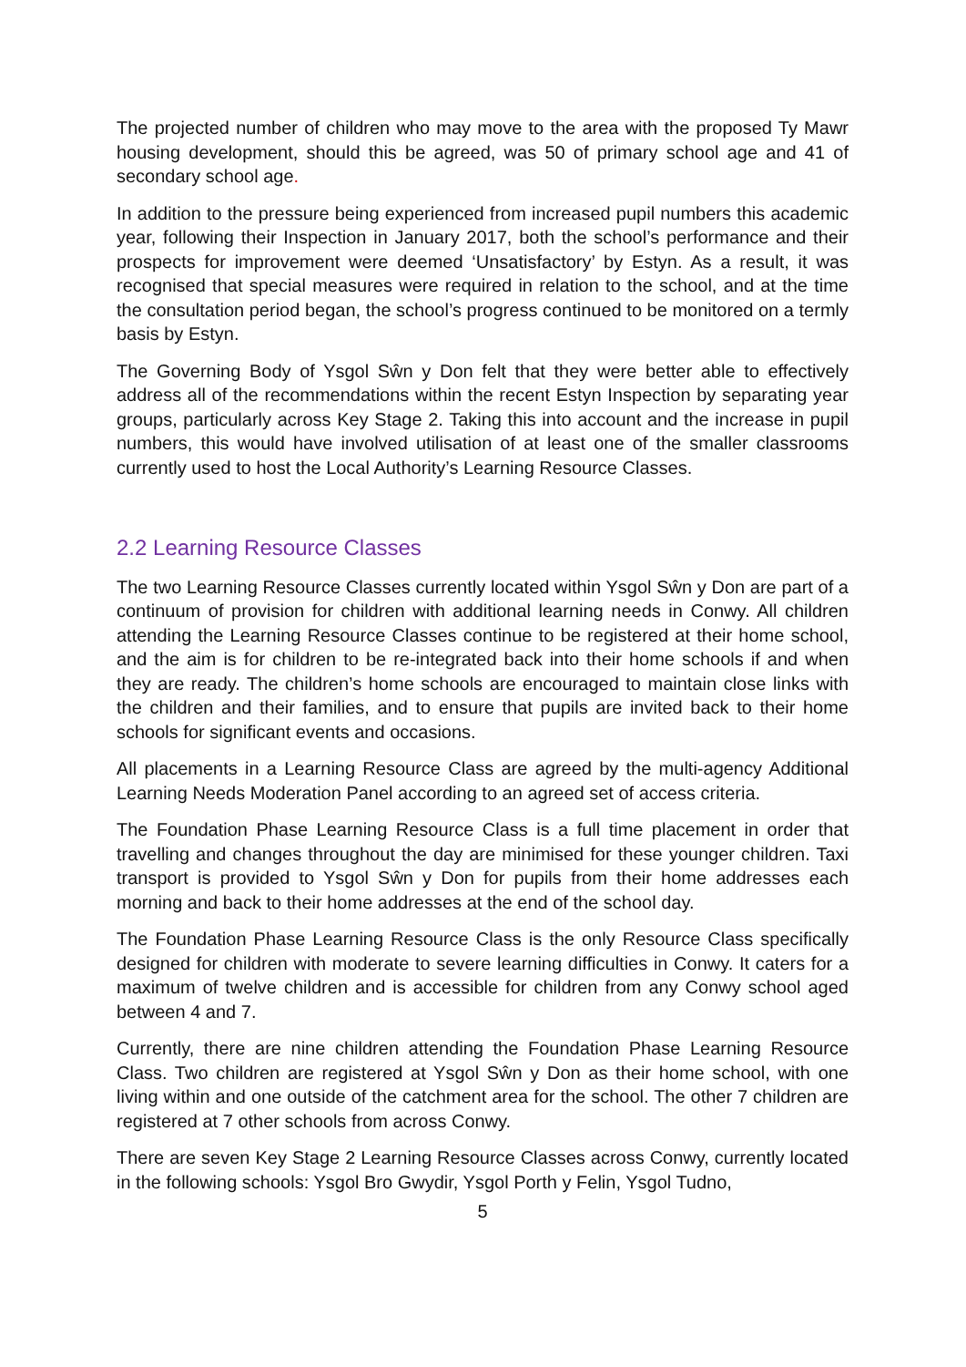The projected number of children who may move to the area with the proposed Ty Mawr housing development, should this be agreed, was 50 of primary school age and 41 of secondary school age.
In addition to the pressure being experienced from increased pupil numbers this academic year, following their Inspection in January 2017, both the school’s performance and their prospects for improvement were deemed ‘Unsatisfactory’ by Estyn. As a result, it was recognised that special measures were required in relation to the school, and at the time the consultation period began, the school’s progress continued to be monitored on a termly basis by Estyn.
The Governing Body of Ysgol Sŵn y Don felt that they were better able to effectively address all of the recommendations within the recent Estyn Inspection by separating year groups, particularly across Key Stage 2. Taking this into account and the increase in pupil numbers, this would have involved utilisation of at least one of the smaller classrooms currently used to host the Local Authority’s Learning Resource Classes.
2.2 Learning Resource Classes
The two Learning Resource Classes currently located within Ysgol Sŵn y Don are part of a continuum of provision for children with additional learning needs in Conwy. All children attending the Learning Resource Classes continue to be registered at their home school, and the aim is for children to be re-integrated back into their home schools if and when they are ready. The children’s home schools are encouraged to maintain close links with the children and their families, and to ensure that pupils are invited back to their home schools for significant events and occasions.
All placements in a Learning Resource Class are agreed by the multi-agency Additional Learning Needs Moderation Panel according to an agreed set of access criteria.
The Foundation Phase Learning Resource Class is a full time placement in order that travelling and changes throughout the day are minimised for these younger children. Taxi transport is provided to Ysgol Sŵn y Don for pupils from their home addresses each morning and back to their home addresses at the end of the school day.
The Foundation Phase Learning Resource Class is the only Resource Class specifically designed for children with moderate to severe learning difficulties in Conwy. It caters for a maximum of twelve children and is accessible for children from any Conwy school aged between 4 and 7.
Currently, there are nine children attending the Foundation Phase Learning Resource Class. Two children are registered at Ysgol Sŵn y Don as their home school, with one living within and one outside of the catchment area for the school. The other 7 children are registered at 7 other schools from across Conwy.
There are seven Key Stage 2 Learning Resource Classes across Conwy, currently located in the following schools: Ysgol Bro Gwydir, Ysgol Porth y Felin, Ysgol Tudno,
5